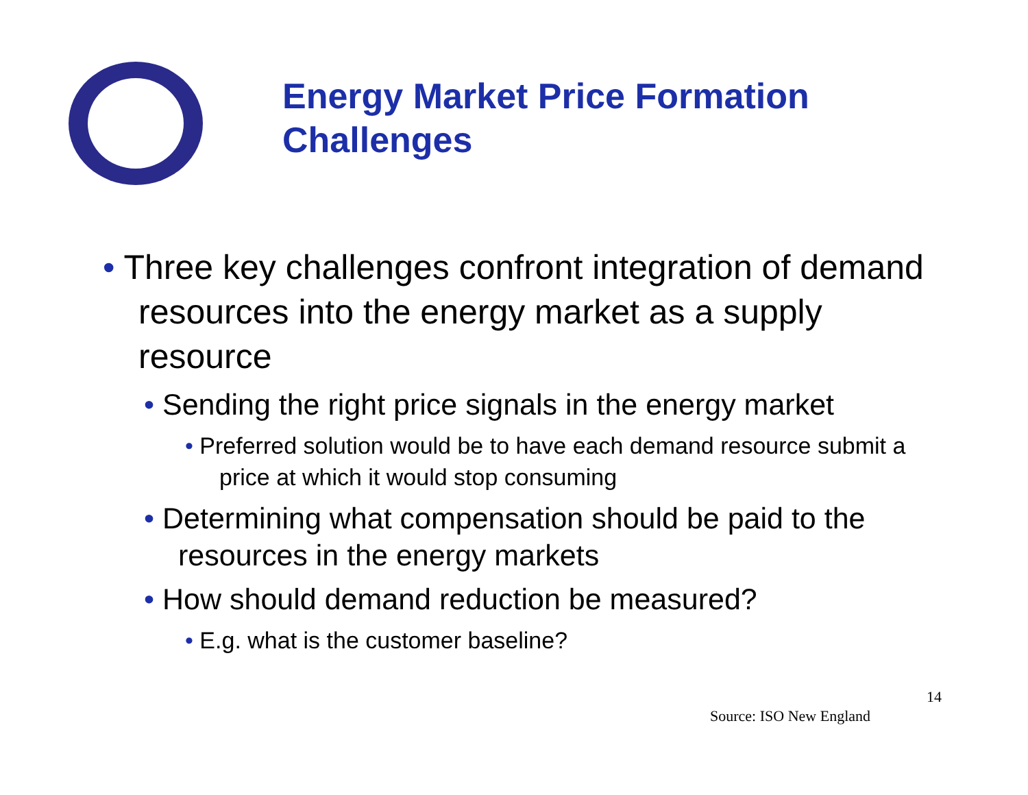Energy Market Price Formation
Challenges
• Three key challenges confront integration of demand resources into the energy market as a supply resource
• Sending the right price signals in the energy market
• Preferred solution would be to have each demand resource submit a price at which it would stop consuming
• Determining what compensation should be paid to the resources in the energy markets
• How should demand reduction be measured?
• E.g. what is the customer baseline?
14
Source: ISO New England